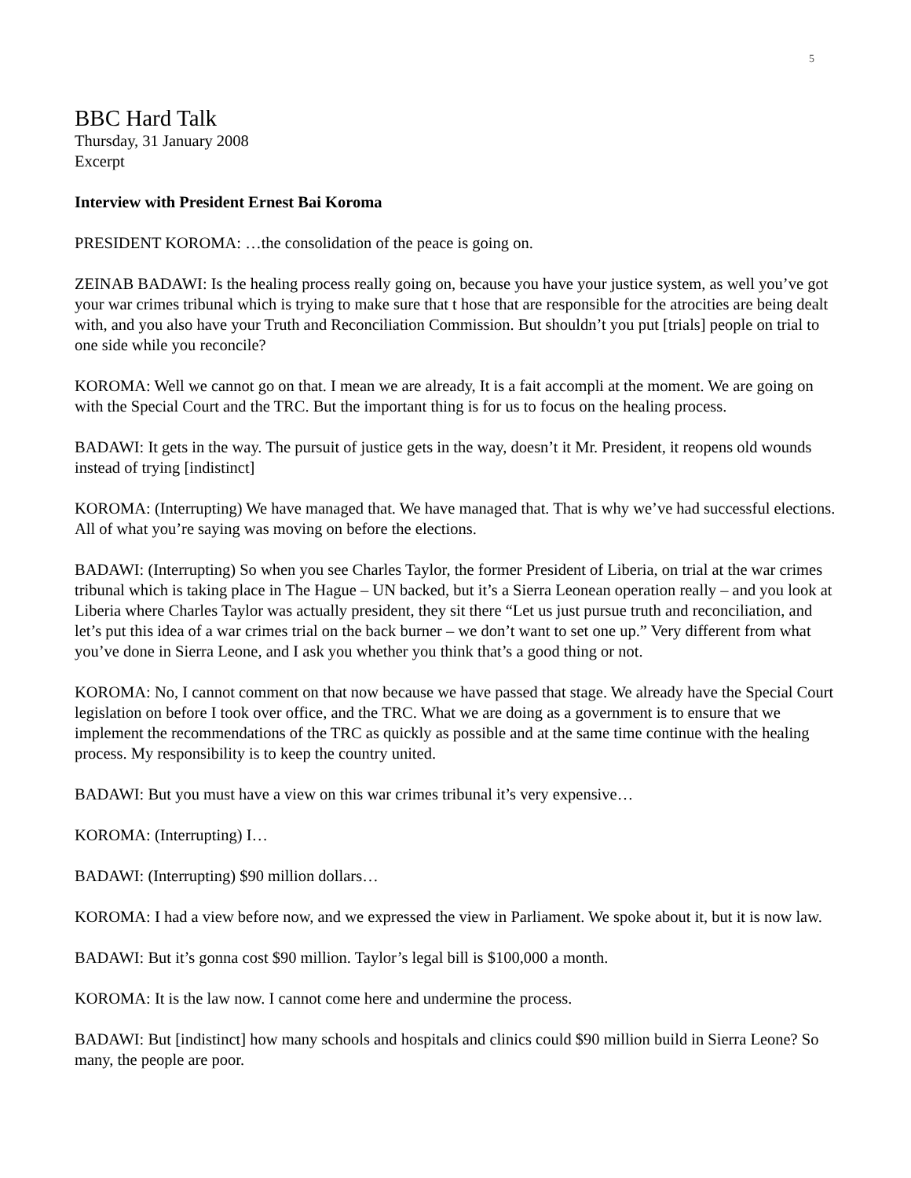5
BBC Hard Talk
Thursday, 31 January 2008
Excerpt
Interview with President Ernest Bai Koroma
PRESIDENT KOROMA: …the consolidation of the peace is going on.
ZEINAB BADAWI: Is the healing process really going on, because you have your justice system, as well you’ve got your war crimes tribunal which is trying to make sure that t hose that are responsible for the atrocities are being dealt with, and you also have your Truth and Reconciliation Commission. But shouldn’t you put [trials] people on trial to one side while you reconcile?
KOROMA: Well we cannot go on that. I mean we are already, It is a fait accompli at the moment. We are going on with the Special Court and the TRC. But the important thing is for us to focus on the healing process.
BADAWI: It gets in the way. The pursuit of justice gets in the way, doesn’t it Mr. President, it reopens old wounds instead of trying [indistinct]
KOROMA: (Interrupting) We have managed that. We have managed that. That is why we’ve had successful elections. All of what you’re saying was moving on before the elections.
BADAWI: (Interrupting) So when you see Charles Taylor, the former President of Liberia, on trial at the war crimes tribunal which is taking place in The Hague – UN backed, but it’s a Sierra Leonean operation really – and you look at Liberia where Charles Taylor was actually president, they sit there “Let us just pursue truth and reconciliation, and let’s put this idea of a war crimes trial on the back burner – we don’t want to set one up.” Very different from what you’ve done in Sierra Leone, and I ask you whether you think that’s a good thing or not.
KOROMA: No, I cannot comment on that now because we have passed that stage. We already have the Special Court legislation on before I took over office, and the TRC. What we are doing as a government is to ensure that we implement the recommendations of the TRC as quickly as possible and at the same time continue with the healing process. My responsibility is to keep the country united.
BADAWI: But you must have a view on this war crimes tribunal it’s very expensive…
KOROMA: (Interrupting) I…
BADAWI: (Interrupting) $90 million dollars…
KOROMA: I had a view before now, and we expressed the view in Parliament. We spoke about it, but it is now law.
BADAWI: But it’s gonna cost $90 million. Taylor’s legal bill is $100,000 a month.
KOROMA: It is the law now. I cannot come here and undermine the process.
BADAWI: But [indistinct] how many schools and hospitals and clinics could $90 million build in Sierra Leone? So many, the people are poor.